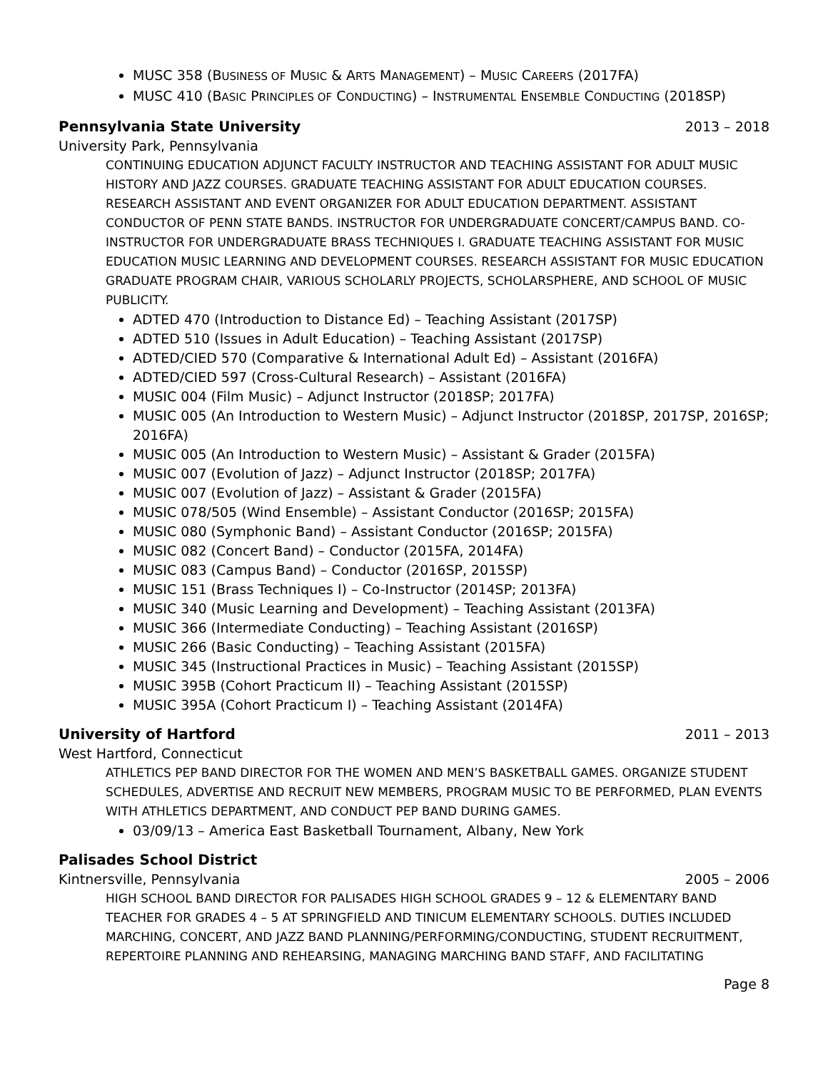MUSC 358 (BUSINESS OF MUSIC & ARTS MANAGEMENT) – MUSIC CAREERS (2017FA)
MUSC 410 (BASIC PRINCIPLES OF CONDUCTING) – INSTRUMENTAL ENSEMBLE CONDUCTING (2018SP)
Pennsylvania State University 2013 – 2018
University Park, Pennsylvania
CONTINUING EDUCATION ADJUNCT FACULTY INSTRUCTOR AND TEACHING ASSISTANT FOR ADULT MUSIC HISTORY AND JAZZ COURSES. GRADUATE TEACHING ASSISTANT FOR ADULT EDUCATION COURSES. RESEARCH ASSISTANT AND EVENT ORGANIZER FOR ADULT EDUCATION DEPARTMENT. ASSISTANT CONDUCTOR OF PENN STATE BANDS. INSTRUCTOR FOR UNDERGRADUATE CONCERT/CAMPUS BAND. CO-INSTRUCTOR FOR UNDERGRADUATE BRASS TECHNIQUES I. GRADUATE TEACHING ASSISTANT FOR MUSIC EDUCATION MUSIC LEARNING AND DEVELOPMENT COURSES. RESEARCH ASSISTANT FOR MUSIC EDUCATION GRADUATE PROGRAM CHAIR, VARIOUS SCHOLARLY PROJECTS, SCHOLARSPHERE, AND SCHOOL OF MUSIC PUBLICITY.
ADTED 470 (Introduction to Distance Ed) – Teaching Assistant (2017SP)
ADTED 510 (Issues in Adult Education) – Teaching Assistant (2017SP)
ADTED/CIED 570 (Comparative & International Adult Ed) – Assistant (2016FA)
ADTED/CIED 597 (Cross-Cultural Research) – Assistant (2016FA)
MUSIC 004 (Film Music) – Adjunct Instructor (2018SP; 2017FA)
MUSIC 005 (An Introduction to Western Music) – Adjunct Instructor (2018SP, 2017SP, 2016SP; 2016FA)
MUSIC 005 (An Introduction to Western Music) – Assistant & Grader (2015FA)
MUSIC 007 (Evolution of Jazz) – Adjunct Instructor (2018SP; 2017FA)
MUSIC 007 (Evolution of Jazz) – Assistant & Grader (2015FA)
MUSIC 078/505 (Wind Ensemble) – Assistant Conductor (2016SP; 2015FA)
MUSIC 080 (Symphonic Band) – Assistant Conductor (2016SP; 2015FA)
MUSIC 082 (Concert Band) – Conductor (2015FA, 2014FA)
MUSIC 083 (Campus Band) – Conductor (2016SP, 2015SP)
MUSIC 151 (Brass Techniques I) – Co-Instructor (2014SP; 2013FA)
MUSIC 340 (Music Learning and Development) – Teaching Assistant (2013FA)
MUSIC 366 (Intermediate Conducting) – Teaching Assistant (2016SP)
MUSIC 266 (Basic Conducting) – Teaching Assistant (2015FA)
MUSIC 345 (Instructional Practices in Music) – Teaching Assistant (2015SP)
MUSIC 395B (Cohort Practicum II) – Teaching Assistant (2015SP)
MUSIC 395A (Cohort Practicum I) – Teaching Assistant (2014FA)
University of Hartford 2011 – 2013
West Hartford, Connecticut
ATHLETICS PEP BAND DIRECTOR FOR THE WOMEN AND MEN’S BASKETBALL GAMES. ORGANIZE STUDENT SCHEDULES, ADVERTISE AND RECRUIT NEW MEMBERS, PROGRAM MUSIC TO BE PERFORMED, PLAN EVENTS WITH ATHLETICS DEPARTMENT, AND CONDUCT PEP BAND DURING GAMES.
03/09/13 – America East Basketball Tournament, Albany, New York
Palisades School District
Kintnersville, Pennsylvania 2005 – 2006
HIGH SCHOOL BAND DIRECTOR FOR PALISADES HIGH SCHOOL GRADES 9 – 12 & ELEMENTARY BAND TEACHER FOR GRADES 4 – 5 AT SPRINGFIELD AND TINICUM ELEMENTARY SCHOOLS. DUTIES INCLUDED MARCHING, CONCERT, AND JAZZ BAND PLANNING/PERFORMING/CONDUCTING, STUDENT RECRUITMENT, REPERTOIRE PLANNING AND REHEARSING, MANAGING MARCHING BAND STAFF, AND FACILITATING
Page 8